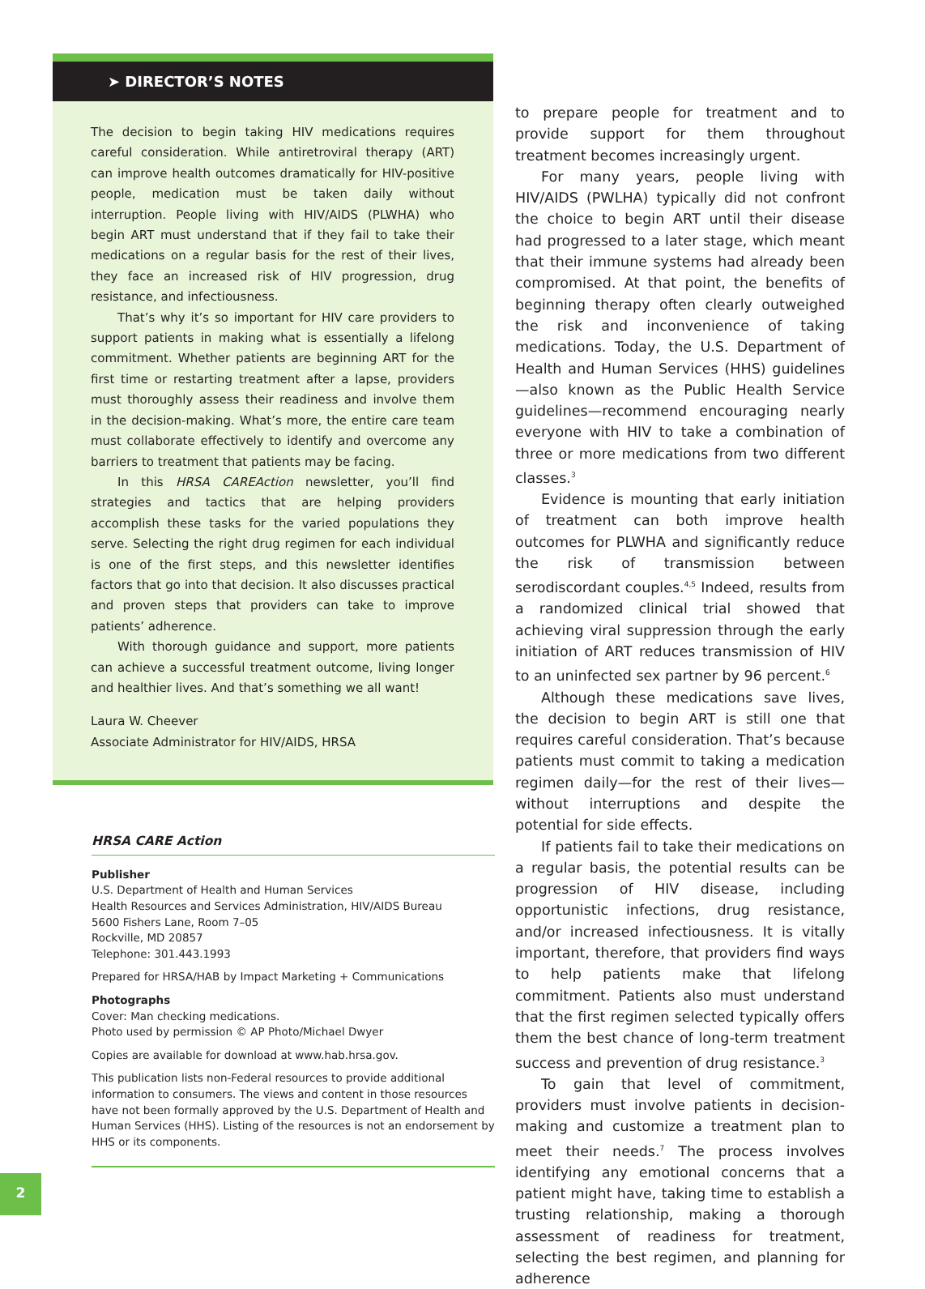➤ DIRECTOR’S NOTES
The decision to begin taking HIV medications requires careful consideration. While antiretroviral therapy (ART) can improve health outcomes dramatically for HIV-positive people, medication must be taken daily without interruption. People living with HIV/AIDS (PLWHA) who begin ART must understand that if they fail to take their medications on a regular basis for the rest of their lives, they face an increased risk of HIV progression, drug resistance, and infectiousness.
That’s why it’s so important for HIV care providers to support patients in making what is essentially a lifelong commitment. Whether patients are beginning ART for the first time or restarting treatment after a lapse, providers must thoroughly assess their readiness and involve them in the decision-making. What’s more, the entire care team must collaborate effectively to identify and overcome any barriers to treatment that patients may be facing.
In this HRSA CAREAction newsletter, you’ll find strategies and tactics that are helping providers accomplish these tasks for the varied populations they serve. Selecting the right drug regimen for each individual is one of the first steps, and this newsletter identifies factors that go into that decision. It also discusses practical and proven steps that providers can take to improve patients’ adherence.
With thorough guidance and support, more patients can achieve a successful treatment outcome, living longer and healthier lives. And that’s something we all want!
Laura W. Cheever
Associate Administrator for HIV/AIDS, HRSA
HRSA CARE Action
Publisher
U.S. Department of Health and Human Services
Health Resources and Services Administration, HIV/AIDS Bureau
5600 Fishers Lane, Room 7–05
Rockville, MD 20857
Telephone: 301.443.1993
Prepared for HRSA/HAB by Impact Marketing + Communications
Photographs
Cover: Man checking medications.
Photo used by permission © AP Photo/Michael Dwyer
Copies are available for download at www.hab.hrsa.gov.
This publication lists non-Federal resources to provide additional information to consumers. The views and content in those resources have not been formally approved by the U.S. Department of Health and Human Services (HHS). Listing of the resources is not an endorsement by HHS or its components.
to prepare people for treatment and to provide support for them throughout treatment becomes increasingly urgent.
For many years, people living with HIV/AIDS (PWLHA) typically did not confront the choice to begin ART until their disease had progressed to a later stage, which meant that their immune systems had already been compromised. At that point, the benefits of beginning therapy often clearly outweighed the risk and inconvenience of taking medications. Today, the U.S. Department of Health and Human Services (HHS) guidelines—also known as the Public Health Service guidelines—recommend encouraging nearly everyone with HIV to take a combination of three or more medications from two different classes.<sup>3</sup>
Evidence is mounting that early initiation of treatment can both improve health outcomes for PLWHA and significantly reduce the risk of transmission between serodiscordant couples.<sup>4,5</sup> Indeed, results from a randomized clinical trial showed that achieving viral suppression through the early initiation of ART reduces transmission of HIV to an uninfected sex partner by 96 percent.<sup>6</sup>
Although these medications save lives, the decision to begin ART is still one that requires careful consideration. That’s because patients must commit to taking a medication regimen daily—for the rest of their lives—without interruptions and despite the potential for side effects.
If patients fail to take their medications on a regular basis, the potential results can be progression of HIV disease, including opportunistic infections, drug resistance, and/or increased infectiousness. It is vitally important, therefore, that providers find ways to help patients make that lifelong commitment. Patients also must understand that the first regimen selected typically offers them the best chance of long-term treatment success and prevention of drug resistance.<sup>3</sup>
To gain that level of commitment, providers must involve patients in decision-making and customize a treatment plan to meet their needs.<sup>7</sup> The process involves identifying any emotional concerns that a patient might have, taking time to establish a trusting relationship, making a thorough assessment of readiness for treatment, selecting the best regimen, and planning for adherence
2